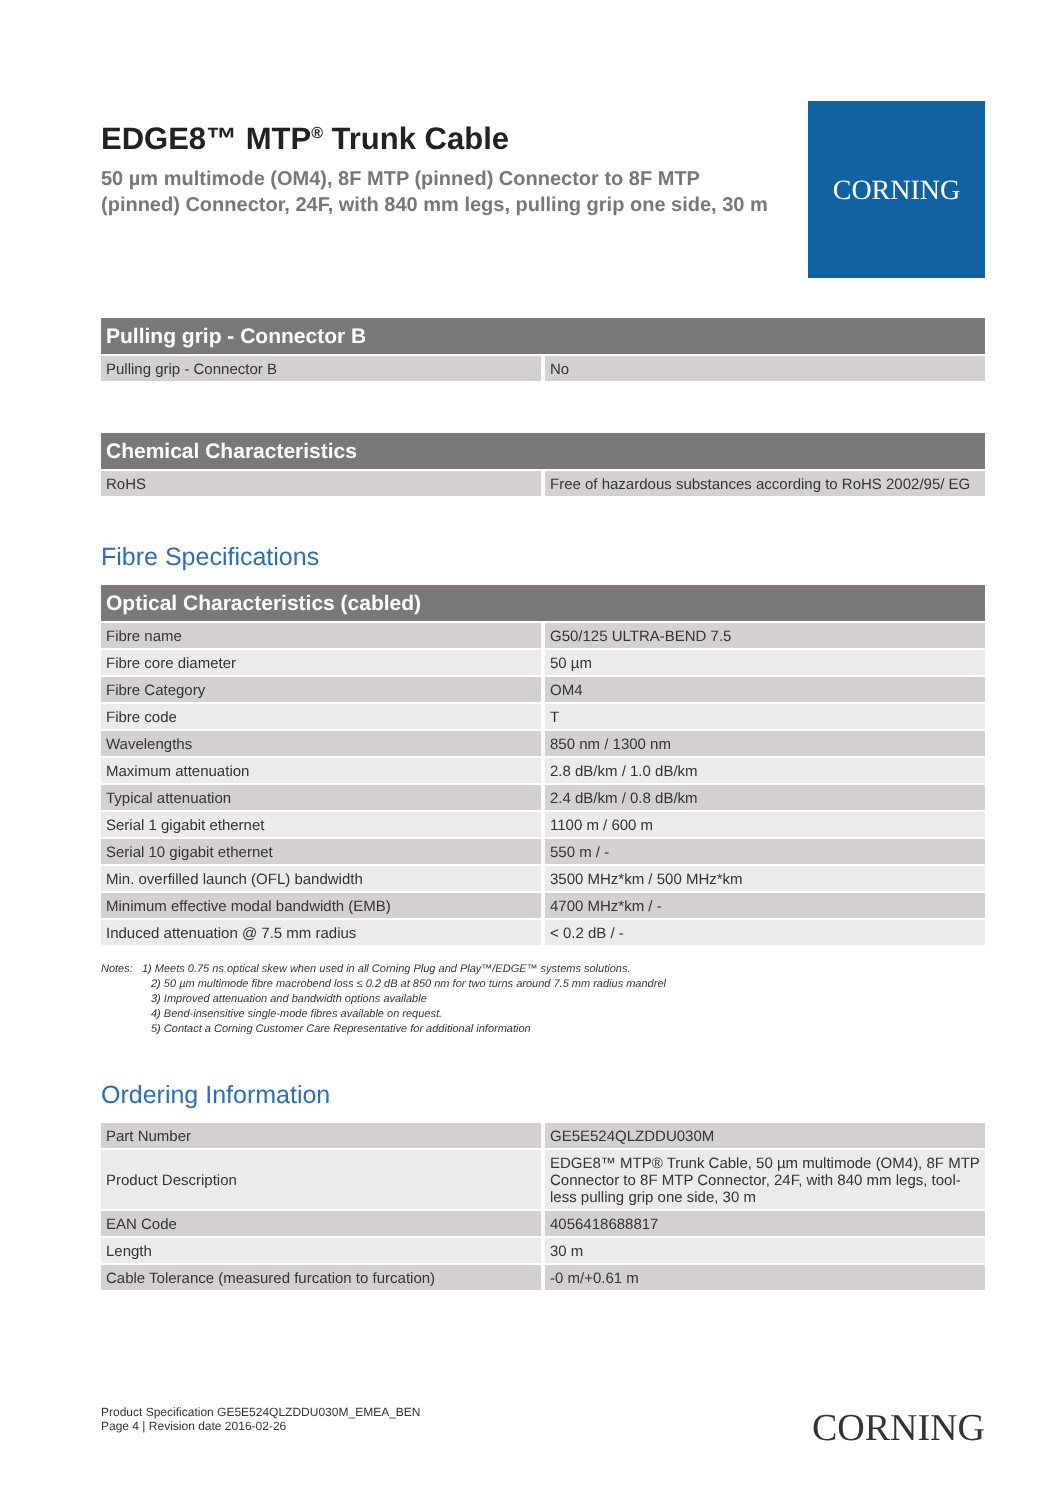EDGE8™ MTP<sup>®</sup> Trunk Cable
50 µm multimode (OM4), 8F MTP (pinned) Connector to 8F MTP (pinned) Connector, 24F, with 840 mm legs, pulling grip one side, 30 m
CORNING
| Pulling grip - Connector B | |
| --- | --- |
| Pulling grip - Connector B | No |
| Chemical Characteristics | |
| --- | --- |
| RoHS | Free of hazardous substances according to RoHS 2002/95/ EG |
Fibre Specifications
| Optical Characteristics (cabled) | |
| --- | --- |
| Fibre name | G50/125 ULTRA-BEND 7.5 |
| Fibre core diameter | 50 µm |
| Fibre Category | OM4 |
| Fibre code | T |
| Wavelengths | 850 nm / 1300 nm |
| Maximum attenuation | 2.8 dB/km / 1.0 dB/km |
| Typical attenuation | 2.4 dB/km / 0.8 dB/km |
| Serial 1 gigabit ethernet | 1100 m / 600 m |
| Serial 10 gigabit ethernet | 550 m / - |
| Min. overfilled launch (OFL) bandwidth | 3500 MHz*km / 500 MHz*km |
| Minimum effective modal bandwidth (EMB) | 4700 MHz*km / - |
| Induced attenuation @ 7.5 mm radius | < 0.2 dB / - |
Notes: 1) Meets 0.75 ns optical skew when used in all Corning Plug and Play™/EDGE™ systems solutions.
2) 50 µm multimode fibre macrobend loss ≤ 0.2 dB at 850 nm for two turns around 7.5 mm radius mandrel
3) Improved attenuation and bandwidth options available
4) Bend-insensitive single-mode fibres available on request.
5) Contact a Corning Customer Care Representative for additional information
Ordering Information
| Part Number | GE5E524QLZDDU030M |
| Product Description | EDGE8™ MTP® Trunk Cable, 50 µm multimode (OM4), 8F MTP Connector to 8F MTP Connector, 24F, with 840 mm legs, tool-less pulling grip one side, 30 m |
| EAN Code | 4056418688817 |
| Length | 30 m |
| Cable Tolerance (measured furcation to furcation) | -0 m/+0.61 m |
Product Specification GE5E524QLZDDU030M_EMEA_BEN
Page 4 | Revision date 2016-02-26
CORNING